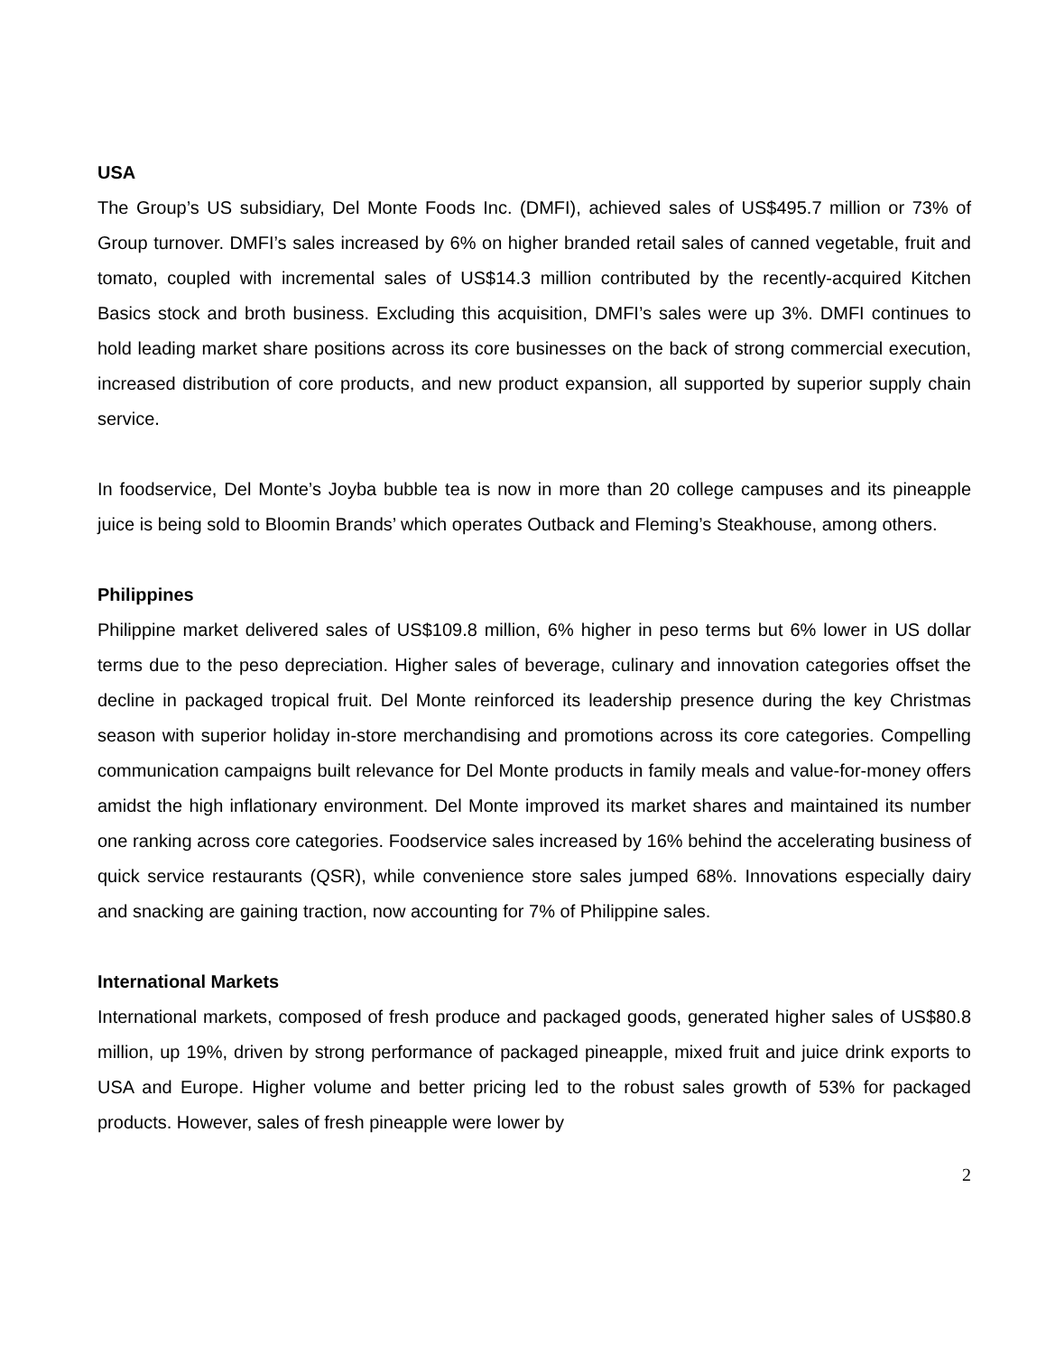USA
The Group’s US subsidiary, Del Monte Foods Inc. (DMFI), achieved sales of US$495.7 million or 73% of Group turnover. DMFI’s sales increased by 6% on higher branded retail sales of canned vegetable, fruit and tomato, coupled with incremental sales of US$14.3 million contributed by the recently-acquired Kitchen Basics stock and broth business. Excluding this acquisition, DMFI’s sales were up 3%. DMFI continues to hold leading market share positions across its core businesses on the back of strong commercial execution, increased distribution of core products, and new product expansion, all supported by superior supply chain service.
In foodservice, Del Monte’s Joyba bubble tea is now in more than 20 college campuses and its pineapple juice is being sold to Bloomin Brands’ which operates Outback and Fleming’s Steakhouse, among others.
Philippines
Philippine market delivered sales of US$109.8 million, 6% higher in peso terms but 6% lower in US dollar terms due to the peso depreciation. Higher sales of beverage, culinary and innovation categories offset the decline in packaged tropical fruit. Del Monte reinforced its leadership presence during the key Christmas season with superior holiday in-store merchandising and promotions across its core categories. Compelling communication campaigns built relevance for Del Monte products in family meals and value-for-money offers amidst the high inflationary environment. Del Monte improved its market shares and maintained its number one ranking across core categories. Foodservice sales increased by 16% behind the accelerating business of quick service restaurants (QSR), while convenience store sales jumped 68%. Innovations especially dairy and snacking are gaining traction, now accounting for 7% of Philippine sales.
International Markets
International markets, composed of fresh produce and packaged goods, generated higher sales of US$80.8 million, up 19%, driven by strong performance of packaged pineapple, mixed fruit and juice drink exports to USA and Europe. Higher volume and better pricing led to the robust sales growth of 53% for packaged products. However, sales of fresh pineapple were lower by
2